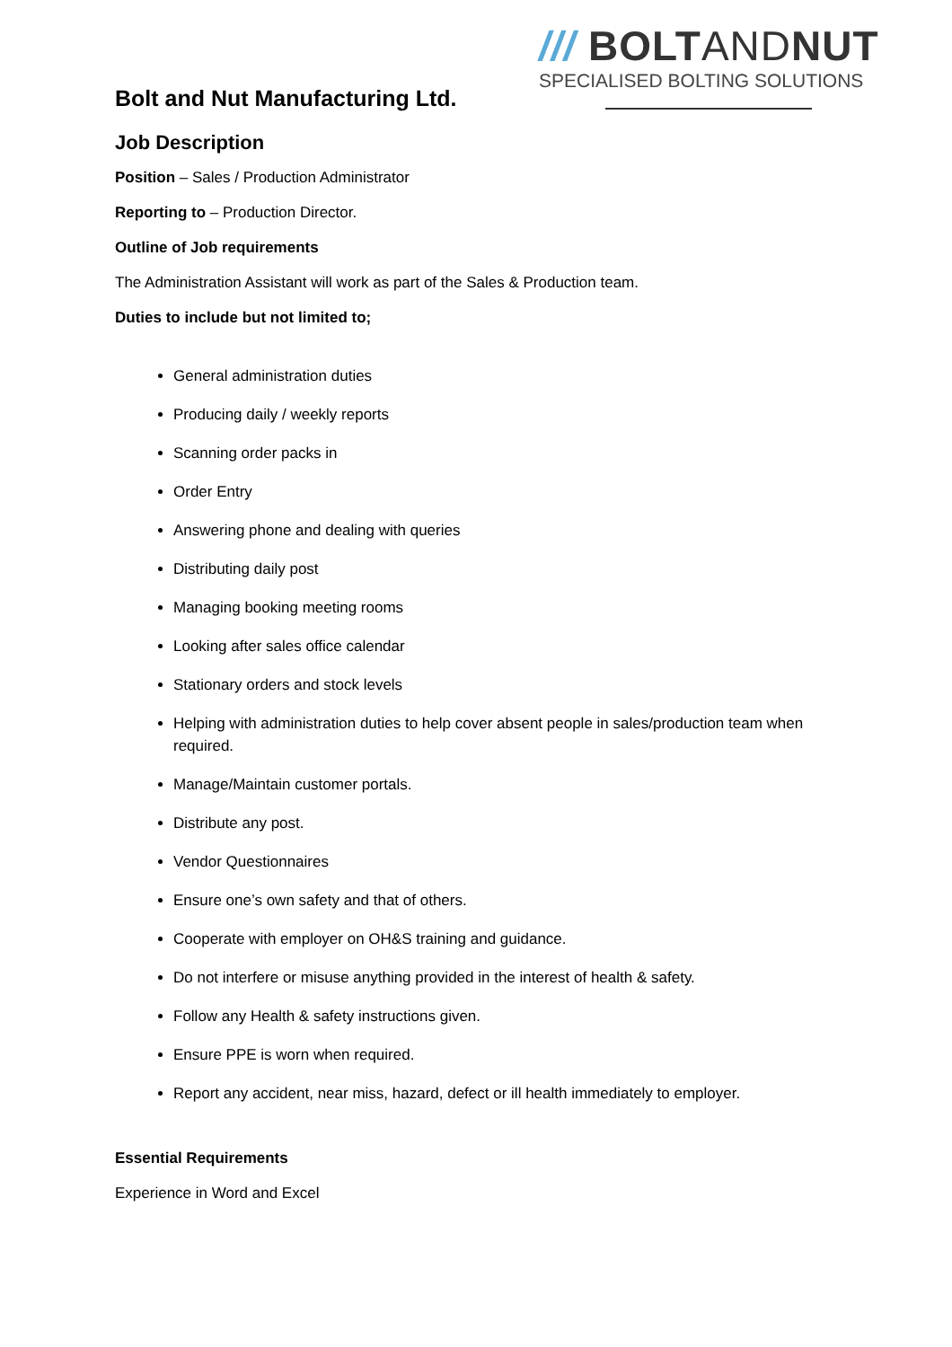/// BOLTANDNUT
SPECIALISED BOLTING SOLUTIONS
Bolt and Nut Manufacturing Ltd.
Job Description
Position – Sales / Production Administrator
Reporting to – Production Director.
Outline of Job requirements
The Administration Assistant will work as part of the Sales & Production team.
Duties to include but not limited to;
General administration duties
Producing daily / weekly reports
Scanning order packs in
Order Entry
Answering phone and dealing with queries
Distributing daily post
Managing booking meeting rooms
Looking after sales office calendar
Stationary orders and stock levels
Helping with administration duties to help cover absent people in sales/production team when required.
Manage/Maintain customer portals.
Distribute any post.
Vendor Questionnaires
Ensure one’s own safety and that of others.
Cooperate with employer on OH&S training and guidance.
Do not interfere or misuse anything provided in the interest of health & safety.
Follow any Health & safety instructions given.
Ensure PPE is worn when required.
Report any accident, near miss, hazard, defect or ill health immediately to employer.
Essential Requirements
Experience in Word and Excel